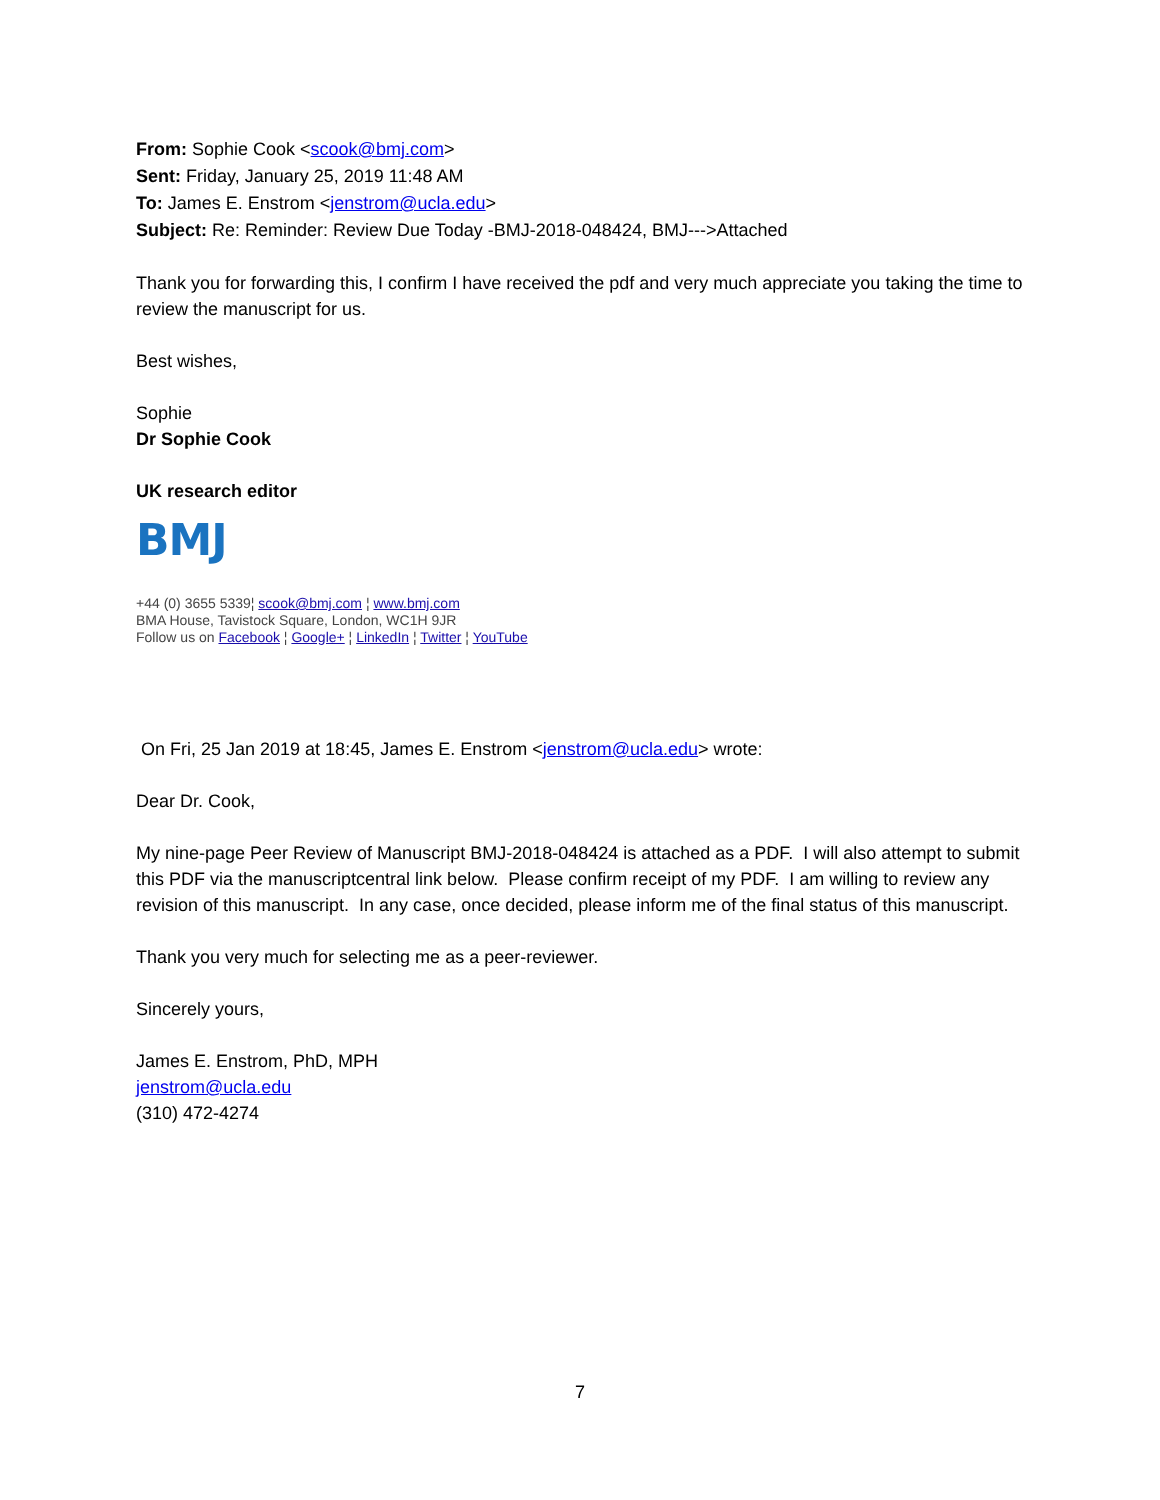From: Sophie Cook <scook@bmj.com>
Sent: Friday, January 25, 2019 11:48 AM
To: James E. Enstrom <jenstrom@ucla.edu>
Subject: Re: Reminder: Review Due Today -BMJ-2018-048424, BMJ--->Attached
Thank you for forwarding this, I confirm I have received the pdf and very much appreciate you taking the time to review the manuscript for us.
Best wishes,
Sophie
Dr Sophie Cook
UK research editor
BMJ
+44 (0) 3655 5339¦ scook@bmj.com ¦ www.bmj.com
BMA House, Tavistock Square, London, WC1H 9JR
Follow us on Facebook ¦ Google+ ¦ LinkedIn ¦ Twitter ¦ YouTube
On Fri, 25 Jan 2019 at 18:45, James E. Enstrom <jenstrom@ucla.edu> wrote:
Dear Dr. Cook,
My nine-page Peer Review of Manuscript BMJ-2018-048424 is attached as a PDF. I will also attempt to submit this PDF via the manuscriptcentral link below. Please confirm receipt of my PDF. I am willing to review any revision of this manuscript. In any case, once decided, please inform me of the final status of this manuscript.
Thank you very much for selecting me as a peer-reviewer.
Sincerely yours,
James E. Enstrom, PhD, MPH
jenstrom@ucla.edu
(310) 472-4274
7